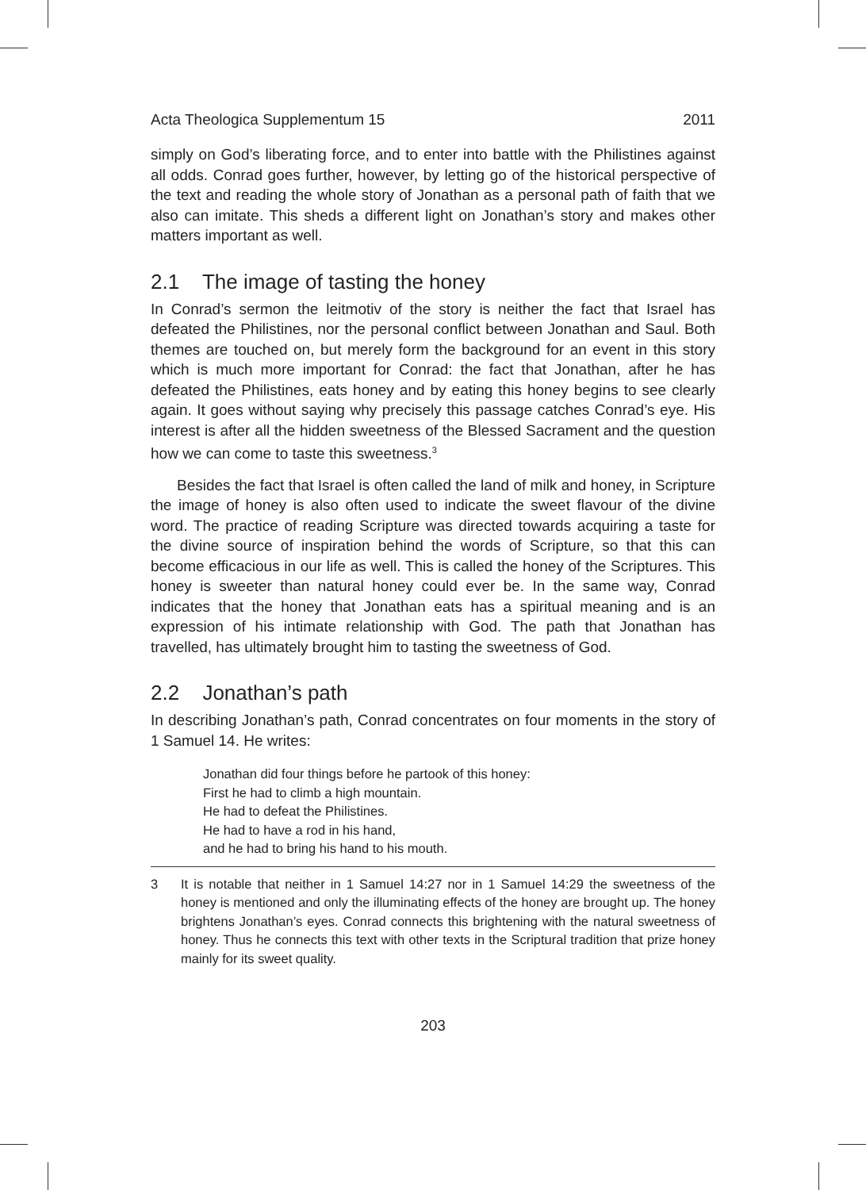Acta Theologica Supplementum 15 2011
simply on God’s liberating force, and to enter into battle with the Philistines against all odds. Conrad goes further, however, by letting go of the historical perspective of the text and reading the whole story of Jonathan as a personal path of faith that we also can imitate. This sheds a different light on Jonathan’s story and makes other matters important as well.
2.1 The image of tasting the honey
In Conrad’s sermon the leitmotiv of the story is neither the fact that Israel has defeated the Philistines, nor the personal conflict between Jonathan and Saul. Both themes are touched on, but merely form the background for an event in this story which is much more important for Conrad: the fact that Jonathan, after he has defeated the Philistines, eats honey and by eating this honey begins to see clearly again. It goes without saying why precisely this passage catches Conrad’s eye. His interest is after all the hidden sweetness of the Blessed Sacrament and the question how we can come to taste this sweetness.<sup>3</sup>
Besides the fact that Israel is often called the land of milk and honey, in Scripture the image of honey is also often used to indicate the sweet flavour of the divine word. The practice of reading Scripture was directed towards acquiring a taste for the divine source of inspiration behind the words of Scripture, so that this can become efficacious in our life as well. This is called the honey of the Scriptures. This honey is sweeter than natural honey could ever be. In the same way, Conrad indicates that the honey that Jonathan eats has a spiritual meaning and is an expression of his intimate relationship with God. The path that Jonathan has travelled, has ultimately brought him to tasting the sweetness of God.
2.2 Jonathan’s path
In describing Jonathan’s path, Conrad concentrates on four moments in the story of 1 Samuel 14. He writes:
Jonathan did four things before he partook of this honey:
First he had to climb a high mountain.
He had to defeat the Philistines.
He had to have a rod in his hand,
and he had to bring his hand to his mouth.
3 It is notable that neither in 1 Samuel 14:27 nor in 1 Samuel 14:29 the sweetness of the honey is mentioned and only the illuminating effects of the honey are brought up. The honey brightens Jonathan’s eyes. Conrad connects this brightening with the natural sweetness of honey. Thus he connects this text with other texts in the Scriptural tradition that prize honey mainly for its sweet quality.
203